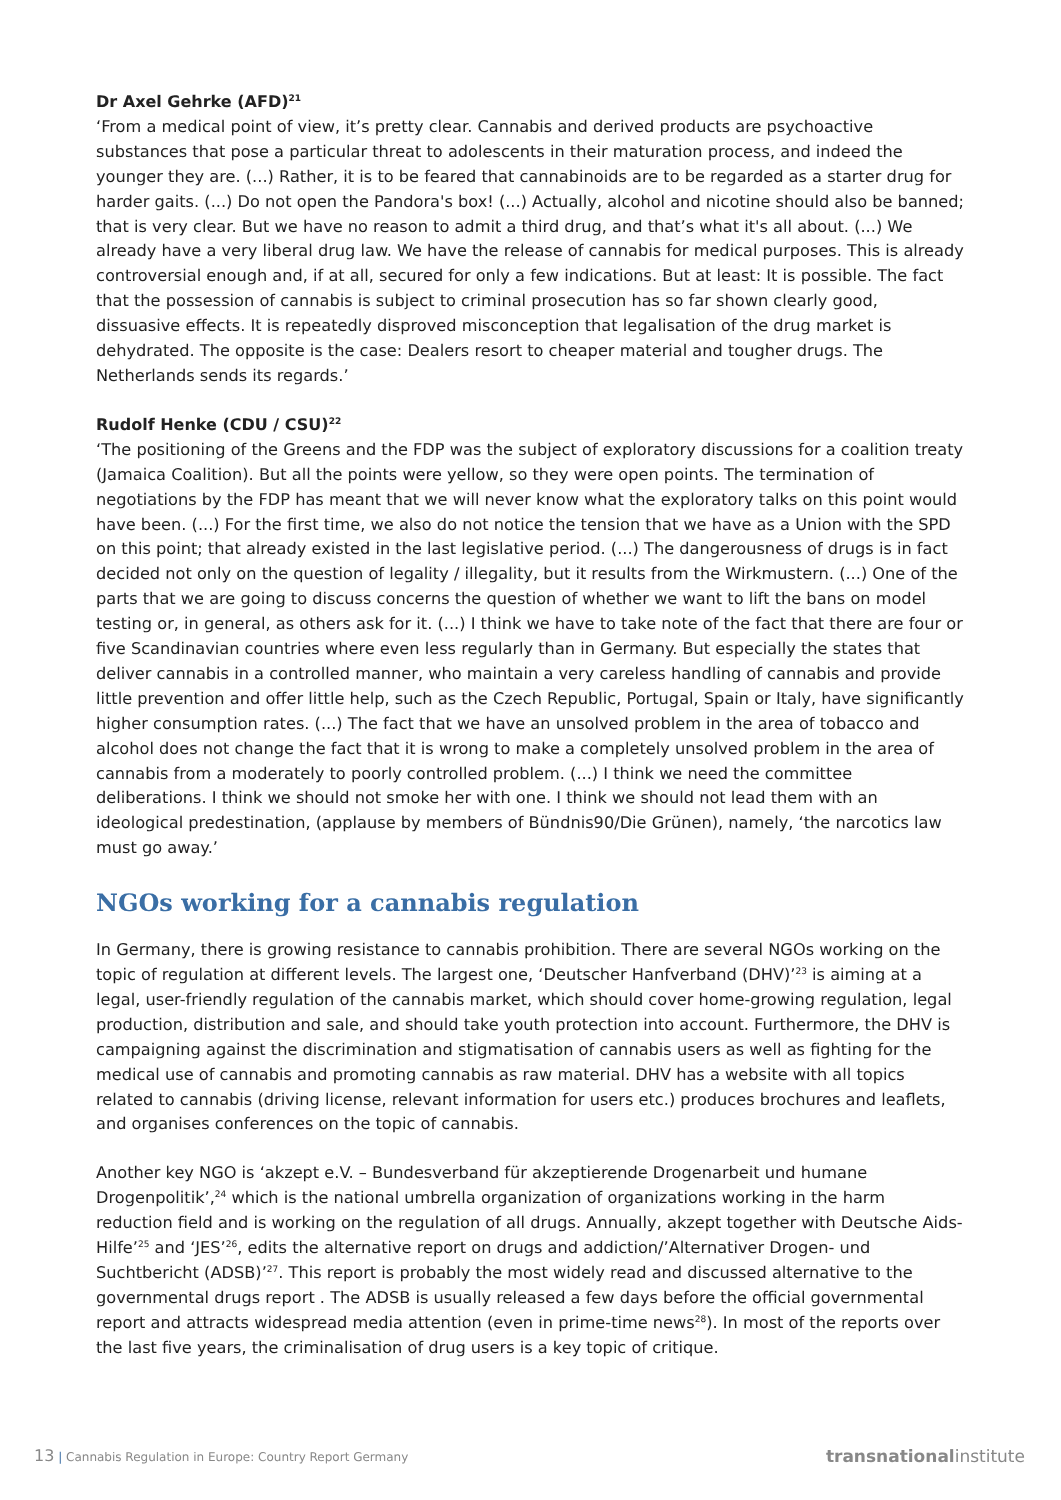Dr Axel Gehrke (AFD)<sup>21</sup>
‘From a medical point of view, it’s pretty clear. Cannabis and derived products are psychoactive substances that pose a particular threat to adolescents in their maturation process, and indeed the younger they are. (...) Rather, it is to be feared that cannabinoids are to be regarded as a starter drug for harder gaits. (...) Do not open the Pandora's box! (...) Actually, alcohol and nicotine should also be banned; that is very clear. But we have no reason to admit a third drug, and that’s what it's all about. (...) We already have a very liberal drug law. We have the release of cannabis for medical purposes. This is already controversial enough and, if at all, secured for only a few indications. But at least: It is possible. The fact that the possession of cannabis is subject to criminal prosecution has so far shown clearly good, dissuasive effects. It is repeatedly disproved misconception that legalisation of the drug market is dehydrated. The opposite is the case: Dealers resort to cheaper material and tougher drugs. The Netherlands sends its regards.’
Rudolf Henke (CDU / CSU)<sup>22</sup>
‘The positioning of the Greens and the FDP was the subject of exploratory discussions for a coalition treaty (Jamaica Coalition). But all the points were yellow, so they were open points. The termination of negotiations by the FDP has meant that we will never know what the exploratory talks on this point would have been. (...) For the first time, we also do not notice the tension that we have as a Union with the SPD on this point; that already existed in the last legislative period. (...) The dangerousness of drugs is in fact decided not only on the question of legality / illegality, but it results from the Wirkmustern. (...) One of the parts that we are going to discuss concerns the question of whether we want to lift the bans on model testing or, in general, as others ask for it. (...) I think we have to take note of the fact that there are four or five Scandinavian countries where even less regularly than in Germany. But especially the states that deliver cannabis in a controlled manner, who maintain a very careless handling of cannabis and provide little prevention and offer little help, such as the Czech Republic, Portugal, Spain or Italy, have significantly higher consumption rates. (...) The fact that we have an unsolved problem in the area of tobacco and alcohol does not change the fact that it is wrong to make a completely unsolved problem in the area of cannabis from a moderately to poorly controlled problem. (...) I think we need the committee deliberations. I think we should not smoke her with one. I think we should not lead them with an ideological predestination, (applause by members of Bündnis90/Die Grünen), namely, ‘the narcotics law must go away.’
NGOs working for a cannabis regulation
In Germany, there is growing resistance to cannabis prohibition. There are several NGOs working on the topic of regulation at different levels. The largest one, ‘Deutscher Hanfverband (DHV)’<sup>23</sup> is aiming at a legal, user-friendly regulation of the cannabis market, which should cover home-growing regulation, legal production, distribution and sale, and should take youth protection into account. Furthermore, the DHV is campaigning against the discrimination and stigmatisation of cannabis users as well as fighting for the medical use of cannabis and promoting cannabis as raw material. DHV has a website with all topics related to cannabis (driving license, relevant information for users etc.) produces brochures and leaflets, and organises conferences on the topic of cannabis.
Another key NGO is ‘akzept e.V. – Bundesverband für akzeptierende Drogenarbeit und humane Drogenpolitik’,<sup>24</sup> which is the national umbrella organization of organizations working in the harm reduction field and is working on the regulation of all drugs. Annually, akzept together with Deutsche Aids-Hilfe’<sup>25</sup> and ‘JES’<sup>26</sup>, edits the alternative report on drugs and addiction/’Alternativer Drogen- und Suchtbericht (ADSB)’<sup>27</sup>. This report is probably the most widely read and discussed alternative to the governmental drugs report . The ADSB is usually released a few days before the official governmental report and attracts widespread media attention (even in prime-time news<sup>28</sup>). In most of the reports over the last five years, the criminalisation of drug users is a key topic of critique.
13 | Cannabis Regulation in Europe: Country Report Germany transnationalinstitute